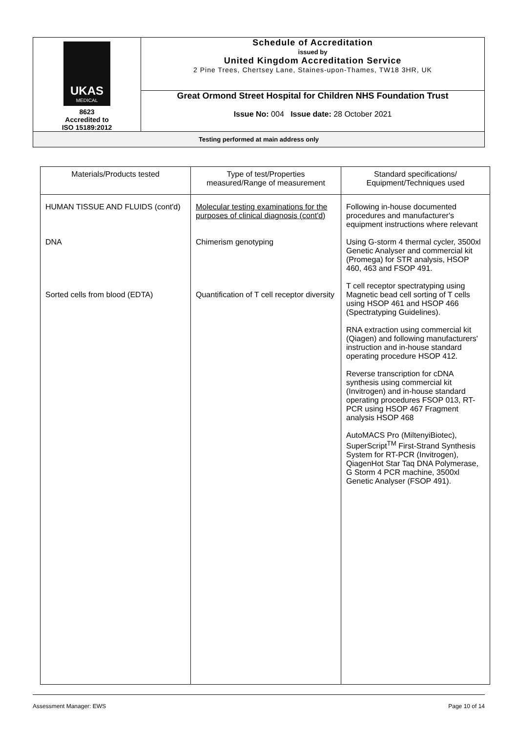| UKAS MEDICAL 8623 Accredited to ISO 15189:2012 | Schedule of Accreditation issued by United Kingdom Accreditation Service 2 Pine Trees, Chertsey Lane, Staines-upon-Thames, TW18 3HR, UK |
| | Great Ormond Street Hospital for Children NHS Foundation Trust Issue No: 004 Issue date: 28 October 2021 |
| Testing performed at main address only | |
| Materials/Products tested | Type of test/Properties measured/Range of measurement | Standard specifications/ Equipment/Techniques used |
| --- | --- | --- |
| HUMAN TISSUE AND FLUIDS (cont'd) DNA Sorted cells from blood (EDTA) | Molecular testing examinations for the purposes of clinical diagnosis (cont'd) Chimerism genotyping Quantification of T cell receptor diversity | Following in-house documented procedures and manufacturer's equipment instructions where relevant Using G-storm 4 thermal cycler, 3500xl Genetic Analyser and commercial kit (Promega) for STR analysis, HSOP 460, 463 and FSOP 491. T cell receptor spectratyping using Magnetic bead cell sorting of T cells using HSOP 461 and HSOP 466 (Spectratyping Guidelines). RNA extraction using commercial kit (Qiagen) and following manufacturers' instruction and in-house standard operating procedure HSOP 412. Reverse transcription for cDNA synthesis using commercial kit (Invitrogen) and in-house standard operating procedures FSOP 013, RT-PCR using HSOP 467 Fragment analysis HSOP 468 AutoMACS Pro (MiltenyiBiotec), SuperScript<sup>TM</sup> First-Strand Synthesis System for RT-PCR (Invitrogen), QiagenHot Star Taq DNA Polymerase, G Storm 4 PCR machine, 3500xl Genetic Analyser (FSOP 491). |
Assessment Manager: EWS Page 10 of 14